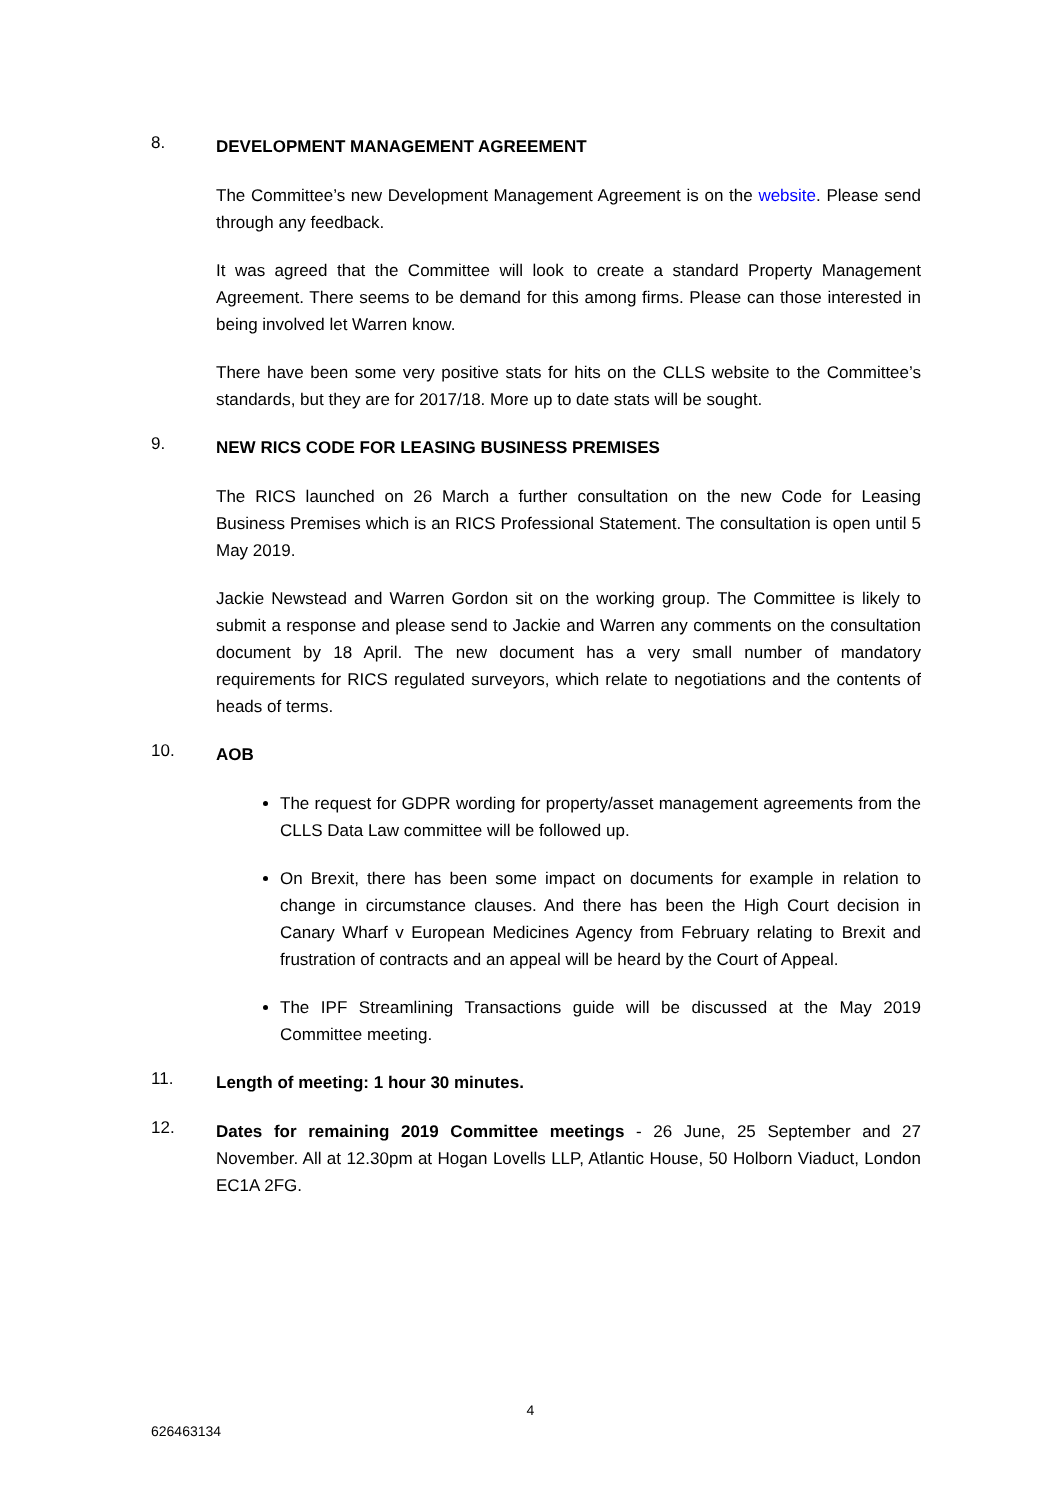8.
DEVELOPMENT MANAGEMENT AGREEMENT
The Committee’s new Development Management Agreement is on the website. Please send through any feedback.
It was agreed that the Committee will look to create a standard Property Management Agreement. There seems to be demand for this among firms. Please can those interested in being involved let Warren know.
There have been some very positive stats for hits on the CLLS website to the Committee’s standards, but they are for 2017/18. More up to date stats will be sought.
9.
NEW RICS CODE FOR LEASING BUSINESS PREMISES
The RICS launched on 26 March a further consultation on the new Code for Leasing Business Premises which is an RICS Professional Statement. The consultation is open until 5 May 2019.
Jackie Newstead and Warren Gordon sit on the working group. The Committee is likely to submit a response and please send to Jackie and Warren any comments on the consultation document by 18 April. The new document has a very small number of mandatory requirements for RICS regulated surveyors, which relate to negotiations and the contents of heads of terms.
10.
AOB
The request for GDPR wording for property/asset management agreements from the CLLS Data Law committee will be followed up.
On Brexit, there has been some impact on documents for example in relation to change in circumstance clauses. And there has been the High Court decision in Canary Wharf v European Medicines Agency from February relating to Brexit and frustration of contracts and an appeal will be heard by the Court of Appeal.
The IPF Streamlining Transactions guide will be discussed at the May 2019 Committee meeting.
11.
Length of meeting: 1 hour 30 minutes.
12.
Dates for remaining 2019 Committee meetings - 26 June, 25 September and 27 November. All at 12.30pm at Hogan Lovells LLP, Atlantic House, 50 Holborn Viaduct, London EC1A 2FG.
4
626463134